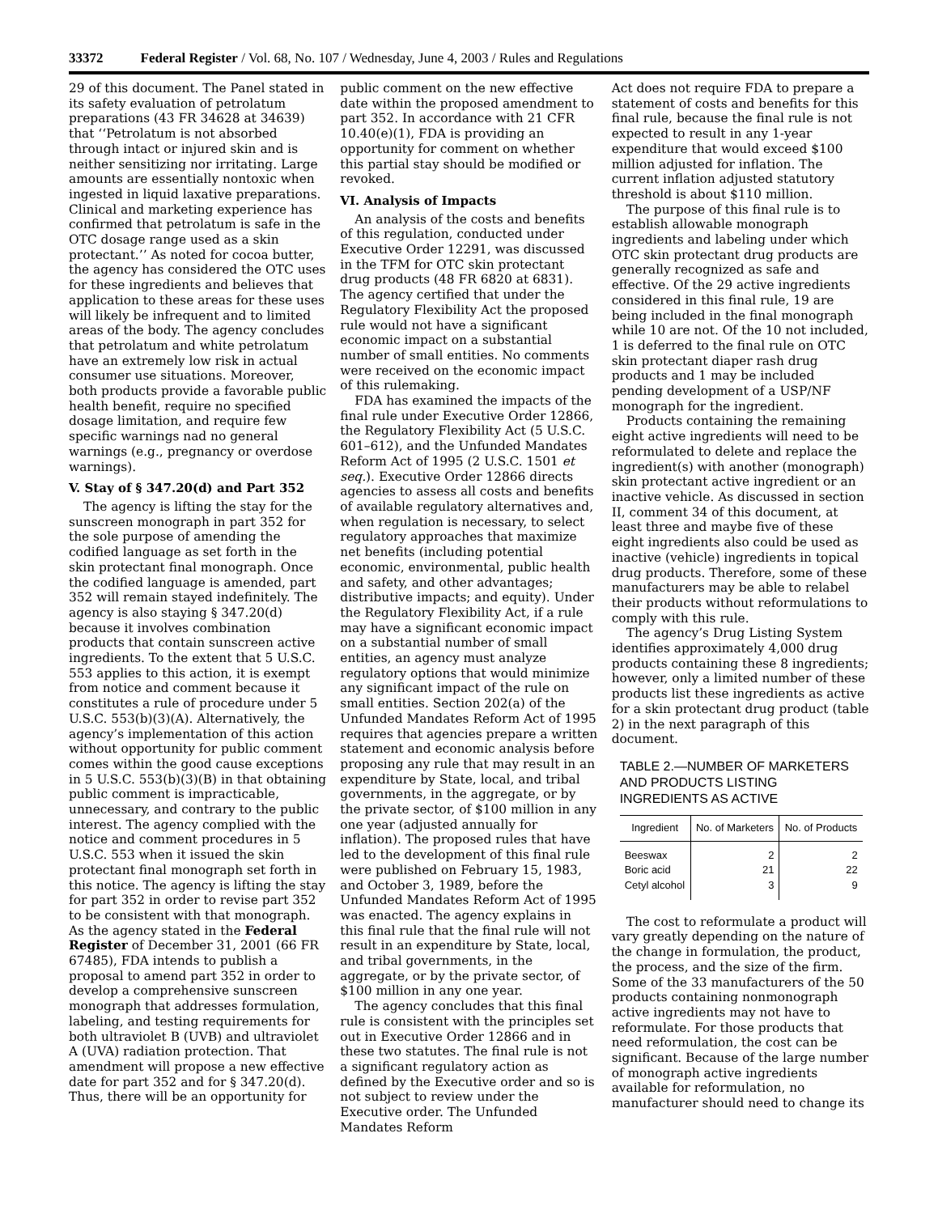33372 Federal Register / Vol. 68, No. 107 / Wednesday, June 4, 2003 / Rules and Regulations
29 of this document. The Panel stated in its safety evaluation of petrolatum preparations (43 FR 34628 at 34639) that ‘‘Petrolatum is not absorbed through intact or injured skin and is neither sensitizing nor irritating. Large amounts are essentially nontoxic when ingested in liquid laxative preparations. Clinical and marketing experience has confirmed that petrolatum is safe in the OTC dosage range used as a skin protectant.’’ As noted for cocoa butter, the agency has considered the OTC uses for these ingredients and believes that application to these areas for these uses will likely be infrequent and to limited areas of the body. The agency concludes that petrolatum and white petrolatum have an extremely low risk in actual consumer use situations. Moreover, both products provide a favorable public health benefit, require no specified dosage limitation, and require few specific warnings nad no general warnings (e.g., pregnancy or overdose warnings).
V. Stay of § 347.20(d) and Part 352
The agency is lifting the stay for the sunscreen monograph in part 352 for the sole purpose of amending the codified language as set forth in the skin protectant final monograph. Once the codified language is amended, part 352 will remain stayed indefinitely. The agency is also staying § 347.20(d) because it involves combination products that contain sunscreen active ingredients. To the extent that 5 U.S.C. 553 applies to this action, it is exempt from notice and comment because it constitutes a rule of procedure under 5 U.S.C. 553(b)(3)(A). Alternatively, the agency’s implementation of this action without opportunity for public comment comes within the good cause exceptions in 5 U.S.C. 553(b)(3)(B) in that obtaining public comment is impracticable, unnecessary, and contrary to the public interest. The agency complied with the notice and comment procedures in 5 U.S.C. 553 when it issued the skin protectant final monograph set forth in this notice. The agency is lifting the stay for part 352 in order to revise part 352 to be consistent with that monograph. As the agency stated in the Federal Register of December 31, 2001 (66 FR 67485), FDA intends to publish a proposal to amend part 352 in order to develop a comprehensive sunscreen monograph that addresses formulation, labeling, and testing requirements for both ultraviolet B (UVB) and ultraviolet A (UVA) radiation protection. That amendment will propose a new effective date for part 352 and for § 347.20(d). Thus, there will be an opportunity for
public comment on the new effective date within the proposed amendment to part 352. In accordance with 21 CFR 10.40(e)(1), FDA is providing an opportunity for comment on whether this partial stay should be modified or revoked.
VI. Analysis of Impacts
An analysis of the costs and benefits of this regulation, conducted under Executive Order 12291, was discussed in the TFM for OTC skin protectant drug products (48 FR 6820 at 6831). The agency certified that under the Regulatory Flexibility Act the proposed rule would not have a significant economic impact on a substantial number of small entities. No comments were received on the economic impact of this rulemaking.
FDA has examined the impacts of the final rule under Executive Order 12866, the Regulatory Flexibility Act (5 U.S.C. 601–612), and the Unfunded Mandates Reform Act of 1995 (2 U.S.C. 1501 et seq.). Executive Order 12866 directs agencies to assess all costs and benefits of available regulatory alternatives and, when regulation is necessary, to select regulatory approaches that maximize net benefits (including potential economic, environmental, public health and safety, and other advantages; distributive impacts; and equity). Under the Regulatory Flexibility Act, if a rule may have a significant economic impact on a substantial number of small entities, an agency must analyze regulatory options that would minimize any significant impact of the rule on small entities. Section 202(a) of the Unfunded Mandates Reform Act of 1995 requires that agencies prepare a written statement and economic analysis before proposing any rule that may result in an expenditure by State, local, and tribal governments, in the aggregate, or by the private sector, of $100 million in any one year (adjusted annually for inflation). The proposed rules that have led to the development of this final rule were published on February 15, 1983, and October 3, 1989, before the Unfunded Mandates Reform Act of 1995 was enacted. The agency explains in this final rule that the final rule will not result in an expenditure by State, local, and tribal governments, in the aggregate, or by the private sector, of $100 million in any one year.
The agency concludes that this final rule is consistent with the principles set out in Executive Order 12866 and in these two statutes. The final rule is not a significant regulatory action as defined by the Executive order and so is not subject to review under the Executive order. The Unfunded Mandates Reform
Act does not require FDA to prepare a statement of costs and benefits for this final rule, because the final rule is not expected to result in any 1-year expenditure that would exceed $100 million adjusted for inflation. The current inflation adjusted statutory threshold is about $110 million.
The purpose of this final rule is to establish allowable monograph ingredients and labeling under which OTC skin protectant drug products are generally recognized as safe and effective. Of the 29 active ingredients considered in this final rule, 19 are being included in the final monograph while 10 are not. Of the 10 not included, 1 is deferred to the final rule on OTC skin protectant diaper rash drug products and 1 may be included pending development of a USP/NF monograph for the ingredient.
Products containing the remaining eight active ingredients will need to be reformulated to delete and replace the ingredient(s) with another (monograph) skin protectant active ingredient or an inactive vehicle. As discussed in section II, comment 34 of this document, at least three and maybe five of these eight ingredients also could be used as inactive (vehicle) ingredients in topical drug products. Therefore, some of these manufacturers may be able to relabel their products without reformulations to comply with this rule.
The agency’s Drug Listing System identifies approximately 4,000 drug products containing these 8 ingredients; however, only a limited number of these products list these ingredients as active for a skin protectant drug product (table 2) in the next paragraph of this document.
TABLE 2.—NUMBER OF MARKETERS AND PRODUCTS LISTING INGREDIENTS AS ACTIVE
| Ingredient | No. of Marketers | No. of Products |
| --- | --- | --- |
| Beeswax | 2 | 2 |
| Boric acid | 21 | 22 |
| Cetyl alcohol | 3 | 9 |
The cost to reformulate a product will vary greatly depending on the nature of the change in formulation, the product, the process, and the size of the firm. Some of the 33 manufacturers of the 50 products containing nonmonograph active ingredients may not have to reformulate. For those products that need reformulation, the cost can be significant. Because of the large number of monograph active ingredients available for reformulation, no manufacturer should need to change its